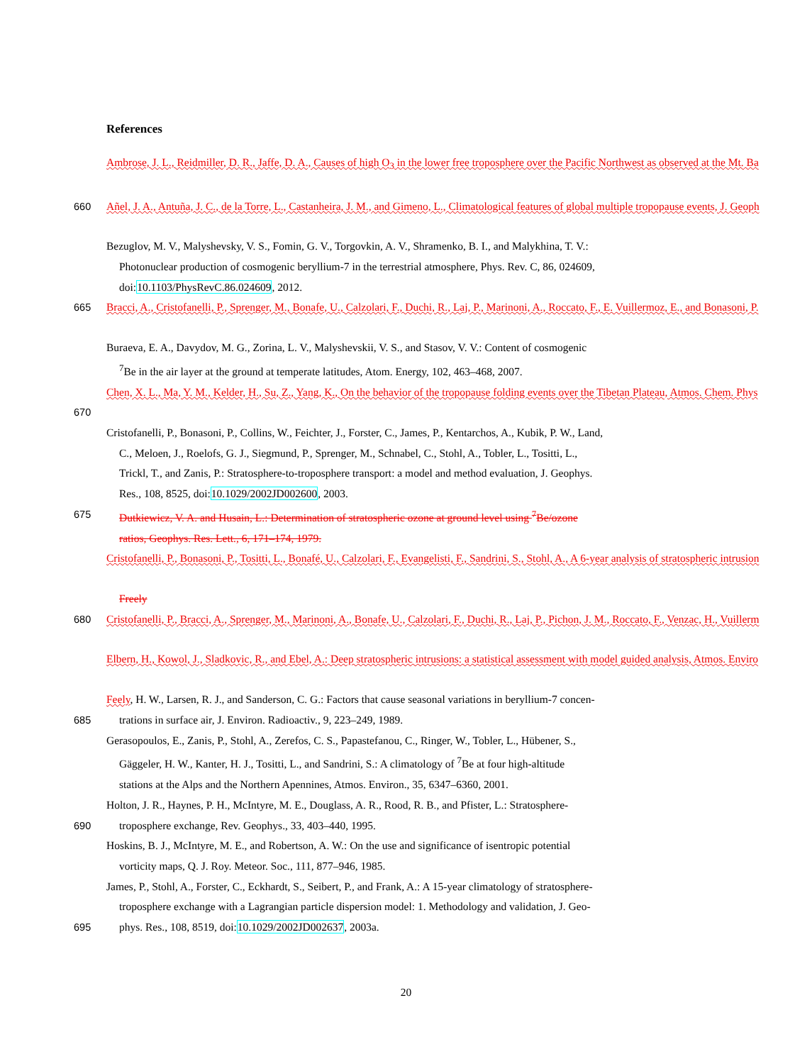References
Ambrose, J. L., Reidmiller, D. R., Jaffe, D. A., Causes of high O<sub>3</sub> in the lower free troposphere over the Pacific Northwest as observed at the Mt. Ba
660 Añel, J. A., Antuña, J. C., de la Torre, L., Castanheira, J. M., and Gimeno, L., Climatological features of global multiple tropopause events, J. Geoph
Bezuglov, M. V., Malyshevsky, V. S., Fomin, G. V., Torgovkin, A. V., Shramenko, B. I., and Malykhina, T. V.:
Photonuclear production of cosmogenic beryllium-7 in the terrestrial atmosphere, Phys. Rev. C, 86, 024609,
doi:10.1103/PhysRevC.86.024609, 2012.
665 Bracci, A., Cristofanelli, P., Sprenger, M., Bonafe, U., Calzolari, F., Duchi, R., Laj, P., Marinoni, A., Roccato, F., E. Vuillermoz, E., and Bonasoni, P.
Buraeva, E. A., Davydov, M. G., Zorina, L. V., Malyshevskii, V. S., and Stasov, V. V.: Content of cosmogenic
<sup>7</sup>Be in the air layer at the ground at temperate latitudes, Atom. Energy, 102, 463–468, 2007.
Chen, X. L., Ma, Y. M., Kelder, H., Su, Z., Yang, K., On the behavior of the tropopause folding events over the Tibetan Plateau, Atmos. Chem. Phys
670
Cristofanelli, P., Bonasoni, P., Collins, W., Feichter, J., Forster, C., James, P., Kentarchos, A., Kubik, P. W., Land,
C., Meloen, J., Roelofs, G. J., Siegmund, P., Sprenger, M., Schnabel, C., Stohl, A., Tobler, L., Tositti, L.,
Trickl, T., and Zanis, P.: Stratosphere-to-troposphere transport: a model and method evaluation, J. Geophys.
Res., 108, 8525, doi:10.1029/2002JD002600, 2003.
675 Dutkiewicz, V. A. and Husain, L.: Determination of stratospheric ozone at ground level using <sup>7</sup>Be/ozone
ratios, Geophys. Res. Lett., 6, 171–174, 1979.
Cristofanelli, P., Bonasoni, P., Tositti, L., Bonafé, U., Calzolari, F., Evangelisti, F., Sandrini, S., Stohl, A., A 6-year analysis of stratospheric intrusion
Freely
680 Cristofanelli, P., Bracci, A., Sprenger, M., Marinoni, A., Bonafe, U., Calzolari, F., Duchi, R., Laj, P., Pichon, J. M., Roccato, F., Venzac, H., Vuillerm
Elbern, H., Kowol, J., Sladkovic, R., and Ebel, A.: Deep stratospheric intrusions: a statistical assessment with model guided analysis, Atmos. Enviro
Feely, H. W., Larsen, R. J., and Sanderson, C. G.: Factors that cause seasonal variations in beryllium-7 concen-
685 trations in surface air, J. Environ. Radioactiv., 9, 223–249, 1989.
Gerasopoulos, E., Zanis, P., Stohl, A., Zerefos, C. S., Papastefanou, C., Ringer, W., Tobler, L., Hübener, S.,
Gäggeler, H. W., Kanter, H. J., Tositti, L., and Sandrini, S.: A climatology of <sup>7</sup>Be at four high-altitude
stations at the Alps and the Northern Apennines, Atmos. Environ., 35, 6347–6360, 2001.
Holton, J. R., Haynes, P. H., McIntyre, M. E., Douglass, A. R., Rood, R. B., and Pfister, L.: Stratosphere-
690 troposphere exchange, Rev. Geophys., 33, 403–440, 1995.
Hoskins, B. J., McIntyre, M. E., and Robertson, A. W.: On the use and significance of isentropic potential
vorticity maps, Q. J. Roy. Meteor. Soc., 111, 877–946, 1985.
James, P., Stohl, A., Forster, C., Eckhardt, S., Seibert, P., and Frank, A.: A 15-year climatology of stratosphere-
troposphere exchange with a Lagrangian particle dispersion model: 1. Methodology and validation, J. Geo-
695 phys. Res., 108, 8519, doi:10.1029/2002JD002637, 2003a.
20